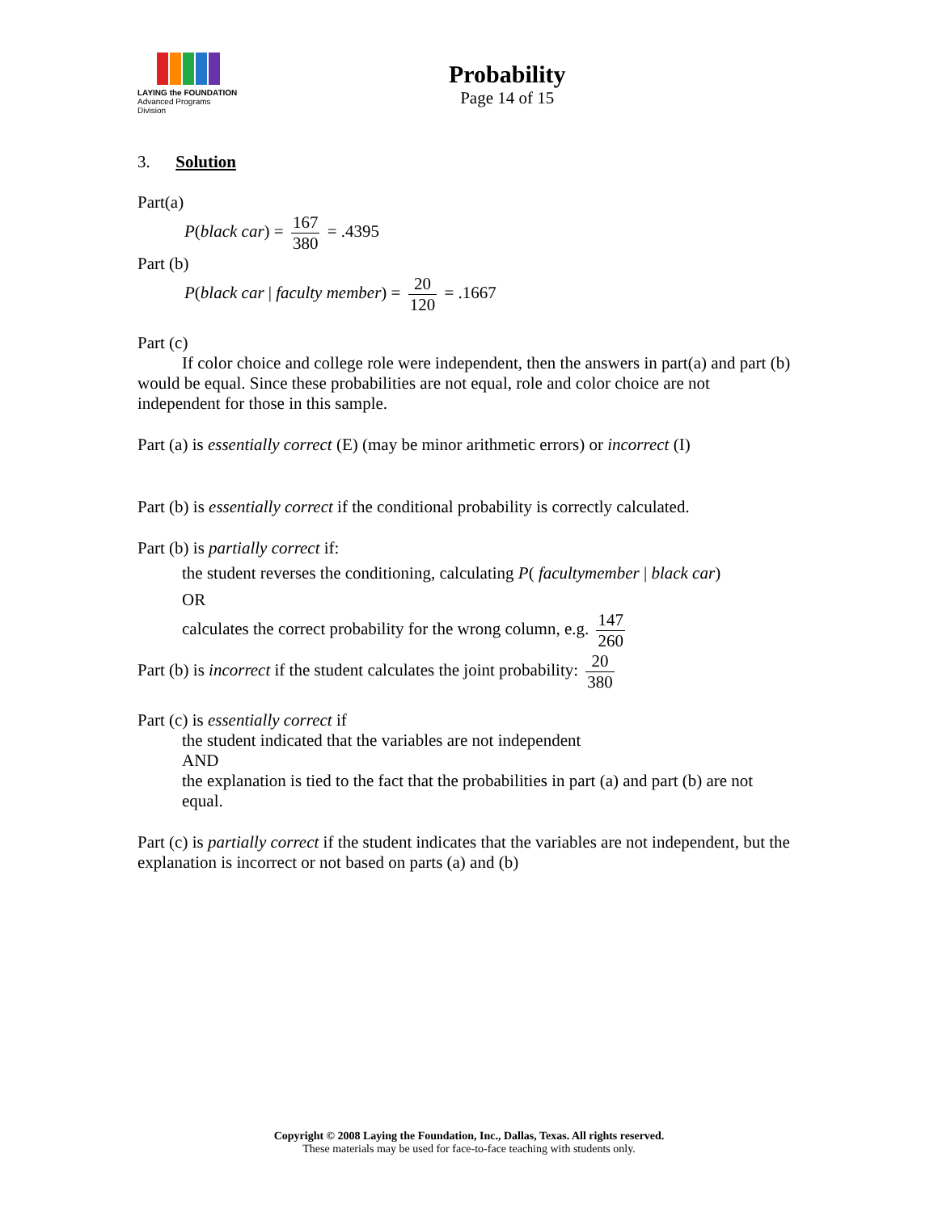LAYING the FOUNDATION
Advanced Programs Division
Probability
Page 14 of 15
3. Solution
Part(a)
P(black car) = 167 380 = .4395
Part (b)
P(black car | faculty member) = 20 120 = .1667
Part (c)
If color choice and college role were independent, then the answers in part(a) and part (b) would be equal. Since these probabilities are not equal, role and color choice are not independent for those in this sample.
Part (a) is essentially correct (E) (may be minor arithmetic errors) or incorrect (I)
Part (b) is essentially correct if the conditional probability is correctly calculated.
Part (b) is partially correct if:
the student reverses the conditioning, calculating P( facultymember | black car)
OR
calculates the correct probability for the wrong column, e.g. 147 260
Part (b) is incorrect if the student calculates the joint probability: 20 380
Part (c) is essentially correct if
the student indicated that the variables are not independent
AND
the explanation is tied to the fact that the probabilities in part (a) and part (b) are not equal.
Part (c) is partially correct if the student indicates that the variables are not independent, but the explanation is incorrect or not based on parts (a) and (b)
Copyright © 2008 Laying the Foundation, Inc., Dallas, Texas. All rights reserved.
These materials may be used for face-to-face teaching with students only.